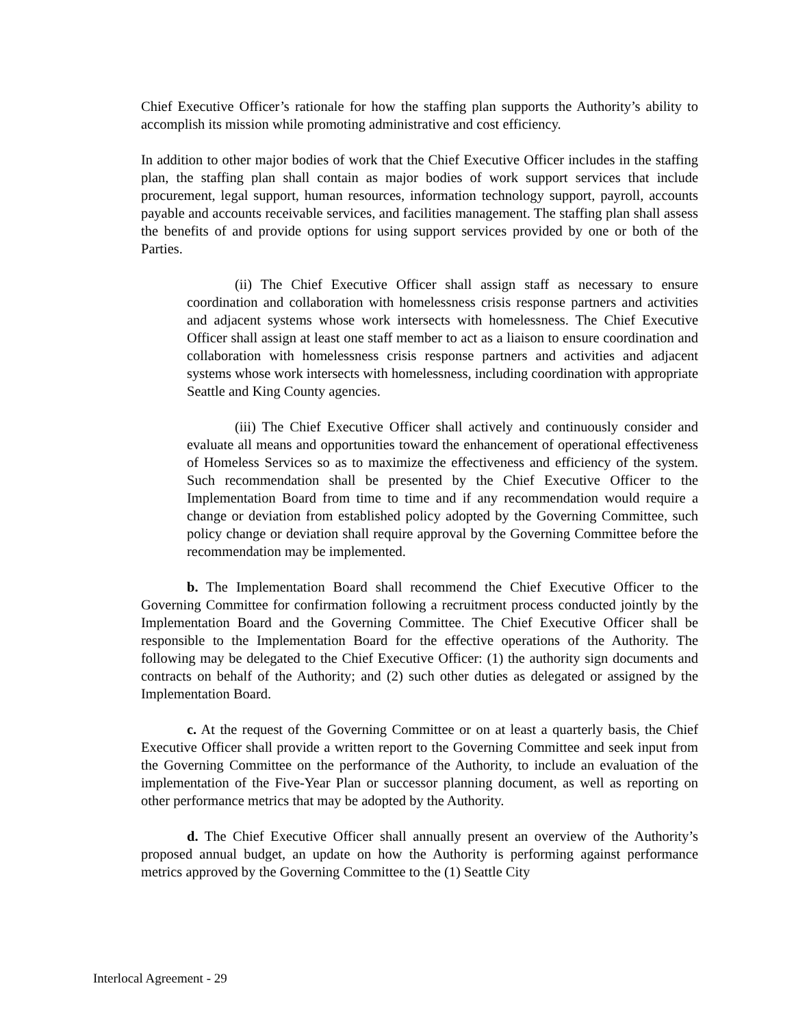Chief Executive Officer’s rationale for how the staffing plan supports the Authority’s ability to accomplish its mission while promoting administrative and cost efficiency.
In addition to other major bodies of work that the Chief Executive Officer includes in the staffing plan, the staffing plan shall contain as major bodies of work support services that include procurement, legal support, human resources, information technology support, payroll, accounts payable and accounts receivable services, and facilities management. The staffing plan shall assess the benefits of and provide options for using support services provided by one or both of the Parties.
(ii) The Chief Executive Officer shall assign staff as necessary to ensure coordination and collaboration with homelessness crisis response partners and activities and adjacent systems whose work intersects with homelessness. The Chief Executive Officer shall assign at least one staff member to act as a liaison to ensure coordination and collaboration with homelessness crisis response partners and activities and adjacent systems whose work intersects with homelessness, including coordination with appropriate Seattle and King County agencies.
(iii) The Chief Executive Officer shall actively and continuously consider and evaluate all means and opportunities toward the enhancement of operational effectiveness of Homeless Services so as to maximize the effectiveness and efficiency of the system. Such recommendation shall be presented by the Chief Executive Officer to the Implementation Board from time to time and if any recommendation would require a change or deviation from established policy adopted by the Governing Committee, such policy change or deviation shall require approval by the Governing Committee before the recommendation may be implemented.
b. The Implementation Board shall recommend the Chief Executive Officer to the Governing Committee for confirmation following a recruitment process conducted jointly by the Implementation Board and the Governing Committee. The Chief Executive Officer shall be responsible to the Implementation Board for the effective operations of the Authority. The following may be delegated to the Chief Executive Officer: (1) the authority sign documents and contracts on behalf of the Authority; and (2) such other duties as delegated or assigned by the Implementation Board.
c. At the request of the Governing Committee or on at least a quarterly basis, the Chief Executive Officer shall provide a written report to the Governing Committee and seek input from the Governing Committee on the performance of the Authority, to include an evaluation of the implementation of the Five-Year Plan or successor planning document, as well as reporting on other performance metrics that may be adopted by the Authority.
d. The Chief Executive Officer shall annually present an overview of the Authority’s proposed annual budget, an update on how the Authority is performing against performance metrics approved by the Governing Committee to the (1) Seattle City
Interlocal Agreement - 29